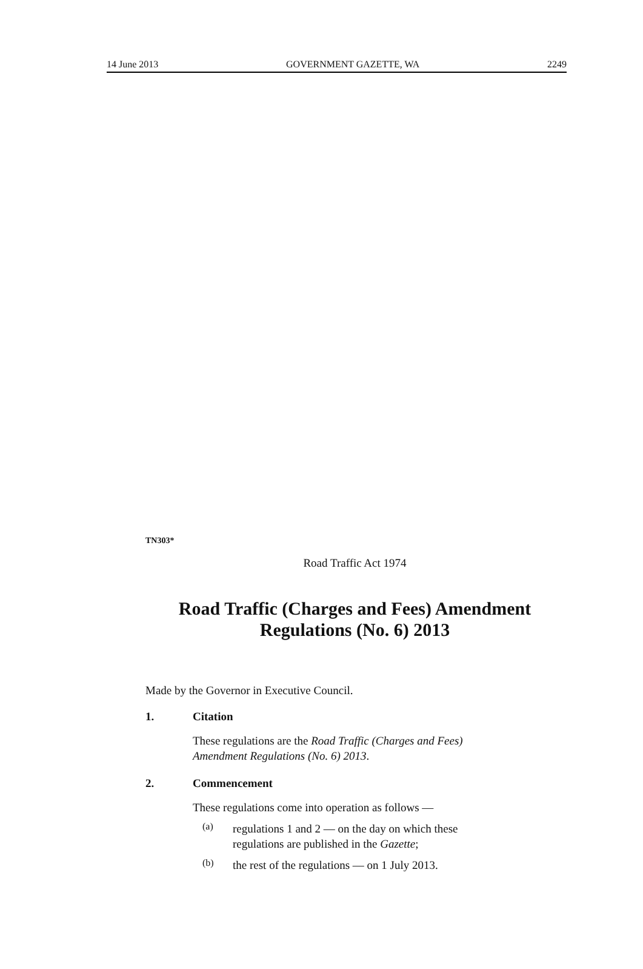14 June 2013 GOVERNMENT GAZETTE, WA 2249
TN303*
Road Traffic Act 1974
Road Traffic (Charges and Fees) Amendment
Regulations (No. 6) 2013
Made by the Governor in Executive Council.
1. Citation
These regulations are the Road Traffic (Charges and Fees) Amendment Regulations (No. 6) 2013.
2. Commencement
These regulations come into operation as follows —
(a)
regulations 1 and 2 — on the day on which these regulations are published in the Gazette;
(b)
the rest of the regulations — on 1 July 2013.